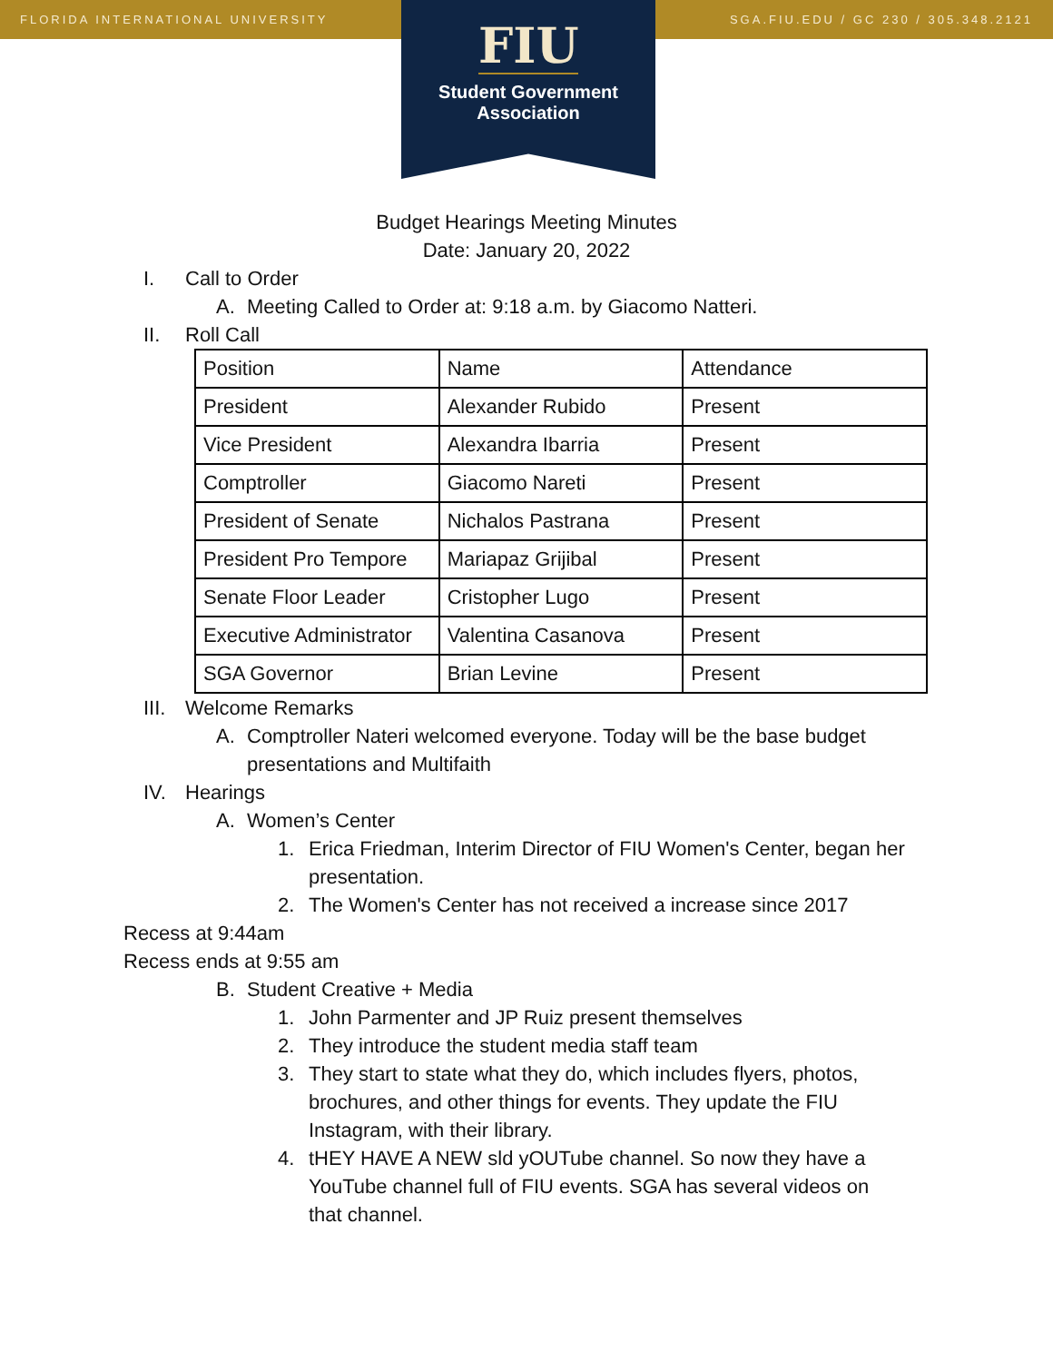FLORIDA INTERNATIONAL UNIVERSITY SGA.FIU.EDU / GC 230 / 305.348.2121
FIU
Student Government
Association
Budget Hearings Meeting Minutes
Date: January 20, 2022
I. Call to Order
A. Meeting Called to Order at: 9:18 a.m. by Giacomo Natteri.
II. Roll Call
| Position | Name | Attendance |
| President | Alexander Rubido | Present |
| Vice President | Alexandra Ibarria | Present |
| Comptroller | Giacomo Nareti | Present |
| President of Senate | Nichalos Pastrana | Present |
| President Pro Tempore | Mariapaz Grijibal | Present |
| Senate Floor Leader | Cristopher Lugo | Present |
| Executive Administrator | Valentina Casanova | Present |
| SGA Governor | Brian Levine | Present |
III. Welcome Remarks
A. Comptroller Nateri welcomed everyone. Today will be the base budget presentations and Multifaith
IV. Hearings
A. Women’s Center
1. Erica Friedman, Interim Director of FIU Women's Center, began her presentation.
2. The Women's Center has not received a increase since 2017
Recess at 9:44am
Recess ends at 9:55 am
B. Student Creative + Media
1. John Parmenter and JP Ruiz present themselves
2. They introduce the student media staff team
3. They start to state what they do, which includes flyers, photos, brochures, and other things for events. They update the FIU Instagram, with their library.
4. tHEY HAVE A NEW sld yOUTube channel. So now they have a YouTube channel full of FIU events. SGA has several videos on that channel.